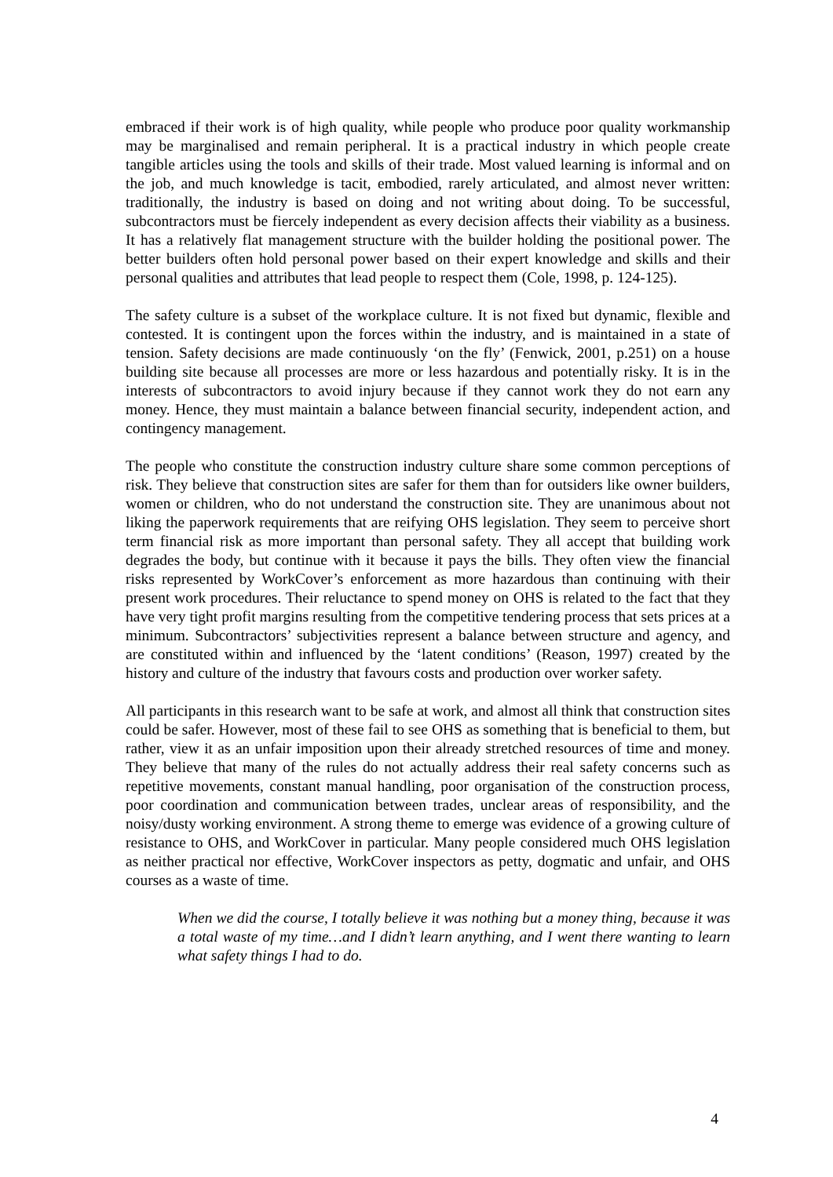embraced if their work is of high quality, while people who produce poor quality workmanship may be marginalised and remain peripheral. It is a practical industry in which people create tangible articles using the tools and skills of their trade. Most valued learning is informal and on the job, and much knowledge is tacit, embodied, rarely articulated, and almost never written: traditionally, the industry is based on doing and not writing about doing. To be successful, subcontractors must be fiercely independent as every decision affects their viability as a business. It has a relatively flat management structure with the builder holding the positional power. The better builders often hold personal power based on their expert knowledge and skills and their personal qualities and attributes that lead people to respect them (Cole, 1998, p. 124-125).
The safety culture is a subset of the workplace culture. It is not fixed but dynamic, flexible and contested. It is contingent upon the forces within the industry, and is maintained in a state of tension. Safety decisions are made continuously ‘on the fly’ (Fenwick, 2001, p.251) on a house building site because all processes are more or less hazardous and potentially risky. It is in the interests of subcontractors to avoid injury because if they cannot work they do not earn any money. Hence, they must maintain a balance between financial security, independent action, and contingency management.
The people who constitute the construction industry culture share some common perceptions of risk. They believe that construction sites are safer for them than for outsiders like owner builders, women or children, who do not understand the construction site. They are unanimous about not liking the paperwork requirements that are reifying OHS legislation. They seem to perceive short term financial risk as more important than personal safety. They all accept that building work degrades the body, but continue with it because it pays the bills. They often view the financial risks represented by WorkCover’s enforcement as more hazardous than continuing with their present work procedures. Their reluctance to spend money on OHS is related to the fact that they have very tight profit margins resulting from the competitive tendering process that sets prices at a minimum. Subcontractors’ subjectivities represent a balance between structure and agency, and are constituted within and influenced by the ‘latent conditions’ (Reason, 1997) created by the history and culture of the industry that favours costs and production over worker safety.
All participants in this research want to be safe at work, and almost all think that construction sites could be safer. However, most of these fail to see OHS as something that is beneficial to them, but rather, view it as an unfair imposition upon their already stretched resources of time and money. They believe that many of the rules do not actually address their real safety concerns such as repetitive movements, constant manual handling, poor organisation of the construction process, poor coordination and communication between trades, unclear areas of responsibility, and the noisy/dusty working environment. A strong theme to emerge was evidence of a growing culture of resistance to OHS, and WorkCover in particular. Many people considered much OHS legislation as neither practical nor effective, WorkCover inspectors as petty, dogmatic and unfair, and OHS courses as a waste of time.
When we did the course, I totally believe it was nothing but a money thing, because it was a total waste of my time…and I didn’t learn anything, and I went there wanting to learn what safety things I had to do.
4